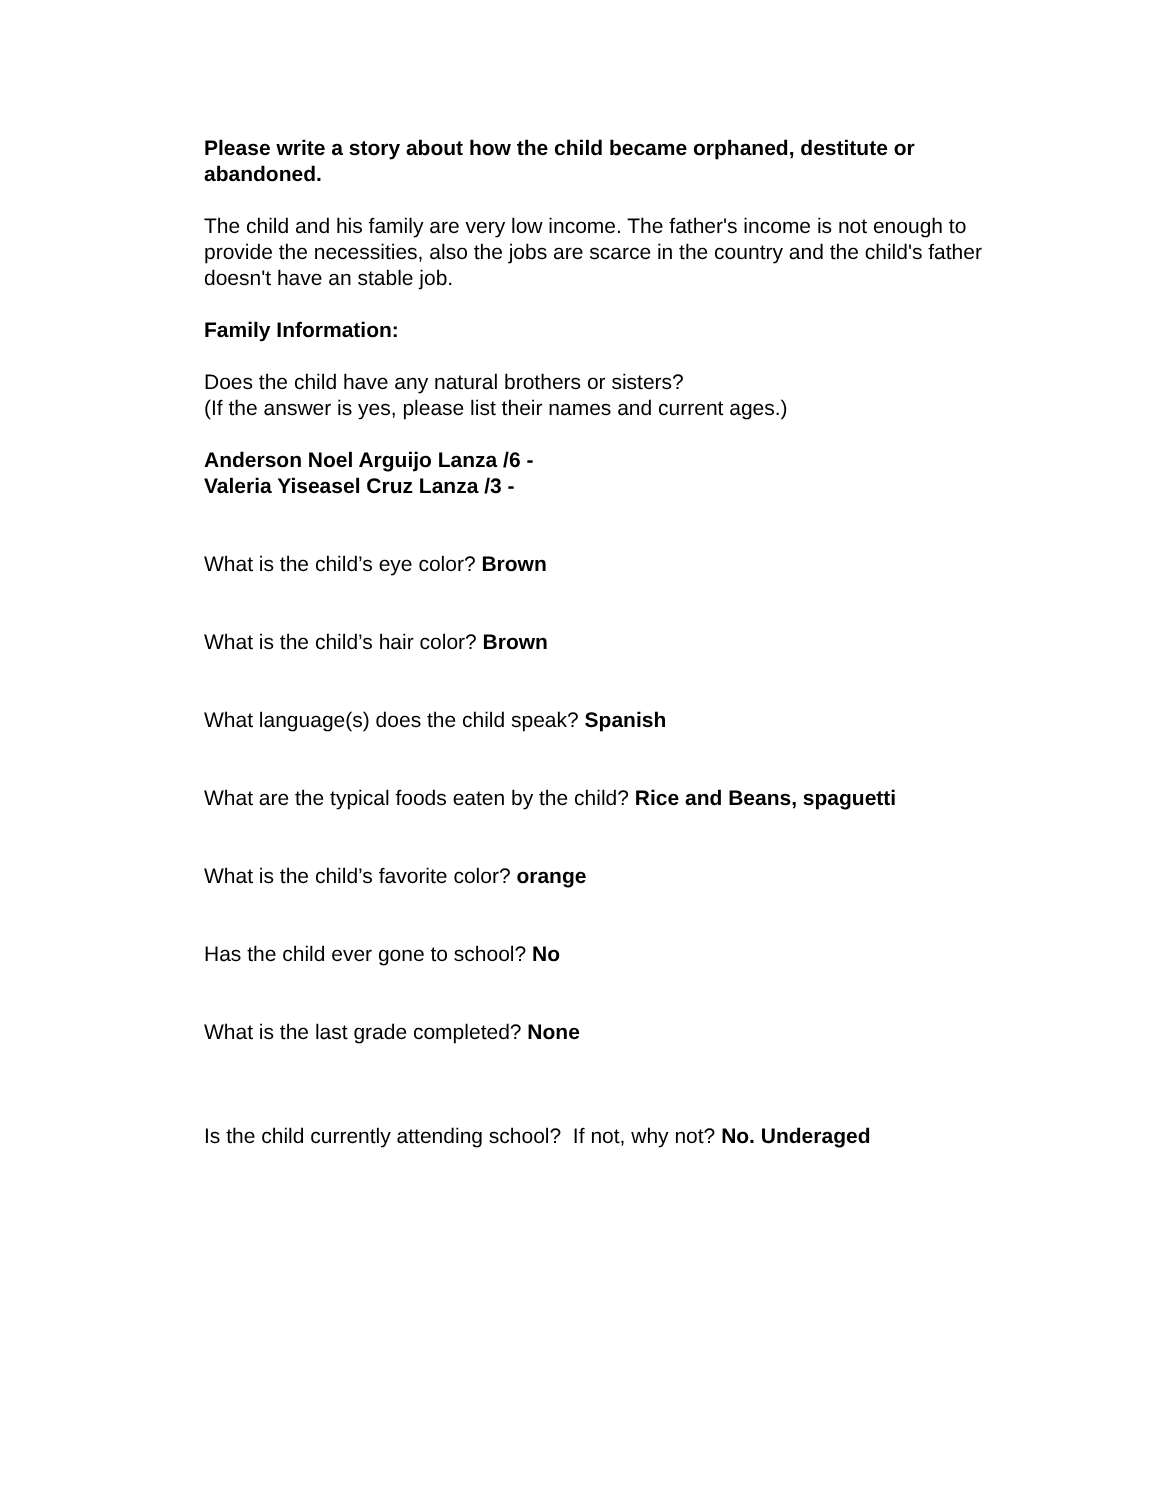Please write a story about how the child became orphaned, destitute or abandoned.
The child and his family are very low income. The father's income is not enough to provide the necessities, also the jobs are scarce in the country and the child's father doesn't have an stable job.
Family Information:
Does the child have any natural brothers or sisters?
(If the answer is yes, please list their names and current ages.)
Anderson Noel Arguijo Lanza /6 -
Valeria Yiseasel Cruz Lanza /3 -
What is the child’s eye color? Brown
What is the child’s hair color? Brown
What language(s) does the child speak? Spanish
What are the typical foods eaten by the child? Rice and Beans, spaguetti
What is the child’s favorite color? orange
Has the child ever gone to school? No
What is the last grade completed? None
Is the child currently attending school? If not, why not? No. Underaged